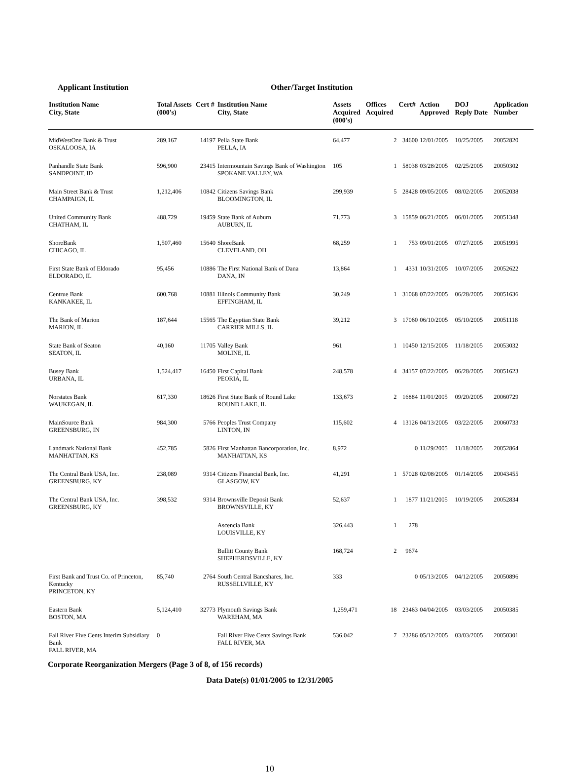Applicant Institution Other/Target Institution
| Institution Name City, State | Total Assets (000's) | Cert # | Institution Name City, State | Assets Acquired (000's) | Offices Acquired | Cert# | Action Approved | DOJ Reply Date | Application Number |
| --- | --- | --- | --- | --- | --- | --- | --- | --- | --- |
| MidWestOne Bank & Trust OSKALOOSA, IA | 289,167 | 14197 | Pella State Bank PELLA, IA | 64,477 | 2 | 34600 | 12/01/2005 | 10/25/2005 | 20052820 |
| Panhandle State Bank SANDPOINT, ID | 596,900 | 23415 | Intermountain Savings Bank of Washington SPOKANE VALLEY, WA | 105 | 1 | 58038 | 03/28/2005 | 02/25/2005 | 20050302 |
| Main Street Bank & Trust CHAMPAIGN, IL | 1,212,406 | 10842 | Citizens Savings Bank BLOOMINGTON, IL | 299,939 | 5 | 28428 | 09/05/2005 | 08/02/2005 | 20052038 |
| United Community Bank CHATHAM, IL | 488,729 | 19459 | State Bank of Auburn AUBURN, IL | 71,773 | 3 | 15859 | 06/21/2005 | 06/01/2005 | 20051348 |
| ShoreBank CHICAGO, IL | 1,507,460 | 15640 | ShoreBank CLEVELAND, OH | 68,259 | 1 | 753 | 09/01/2005 | 07/27/2005 | 20051995 |
| First State Bank of Eldorado ELDORADO, IL | 95,456 | 10886 | The First National Bank of Dana DANA, IN | 13,864 | 1 | 4331 | 10/31/2005 | 10/07/2005 | 20052622 |
| Centrue Bank KANKAKEE, IL | 600,768 | 10881 | Illinois Community Bank EFFINGHAM, IL | 30,249 | 1 | 31068 | 07/22/2005 | 06/28/2005 | 20051636 |
| The Bank of Marion MARION, IL | 187,644 | 15565 | The Egyptian State Bank CARRIER MILLS, IL | 39,212 | 3 | 17060 | 06/10/2005 | 05/10/2005 | 20051118 |
| State Bank of Seaton SEATON, IL | 40,160 | 11705 | Valley Bank MOLINE, IL | 961 | 1 | 10450 | 12/15/2005 | 11/18/2005 | 20053032 |
| Busey Bank URBANA, IL | 1,524,417 | 16450 | First Capital Bank PEORIA, IL | 248,578 | 4 | 34157 | 07/22/2005 | 06/28/2005 | 20051623 |
| Norstates Bank WAUKEGAN, IL | 617,330 | 18626 | First State Bank of Round Lake ROUND LAKE, IL | 133,673 | 2 | 16884 | 11/01/2005 | 09/20/2005 | 20060729 |
| MainSource Bank GREENSBURG, IN | 984,300 | 5766 | Peoples Trust Company LINTON, IN | 115,602 | 4 | 13126 | 04/13/2005 | 03/22/2005 | 20060733 |
| Landmark National Bank MANHATTAN, KS | 452,785 | 5826 | First Manhattan Bancorporation, Inc. MANHATTAN, KS | 8,972 | | 0 | 11/29/2005 | 11/18/2005 | 20052864 |
| The Central Bank USA, Inc. GREENSBURG, KY | 238,089 | 9314 | Citizens Financial Bank, Inc. GLASGOW, KY | 41,291 | 1 | 57028 | 02/08/2005 | 01/14/2005 | 20043455 |
| The Central Bank USA, Inc. GREENSBURG, KY | 398,532 | 9314 | Brownsville Deposit Bank BROWNSVILLE, KY | 52,637 | 1 | 1877 | 11/21/2005 | 10/19/2005 | 20052834 |
| | | | Ascencia Bank LOUISVILLE, KY | 326,443 | 1 | 278 | | | |
| | | | Bullitt County Bank SHEPHERDSVILLE, KY | 168,724 | 2 | 9674 | | | |
| First Bank and Trust Co. of Princeton, Kentucky PRINCETON, KY | 85,740 | 2764 | South Central Bancshares, Inc. RUSSELLVILLE, KY | 333 | | 0 | 05/13/2005 | 04/12/2005 | 20050896 |
| Eastern Bank BOSTON, MA | 5,124,410 | 32773 | Plymouth Savings Bank WAREHAM, MA | 1,259,471 | 18 | 23463 | 04/04/2005 | 03/03/2005 | 20050385 |
| Fall River Five Cents Interim Subsidiary Bank FALL RIVER, MA | 0 | | Fall River Five Cents Savings Bank FALL RIVER, MA | 536,042 | 7 | 23286 | 05/12/2005 | 03/03/2005 | 20050301 |
Corporate Reorganization Mergers (Page 3 of 8, of 156 records)
Data Date(s) 01/01/2005 to 12/31/2005
10